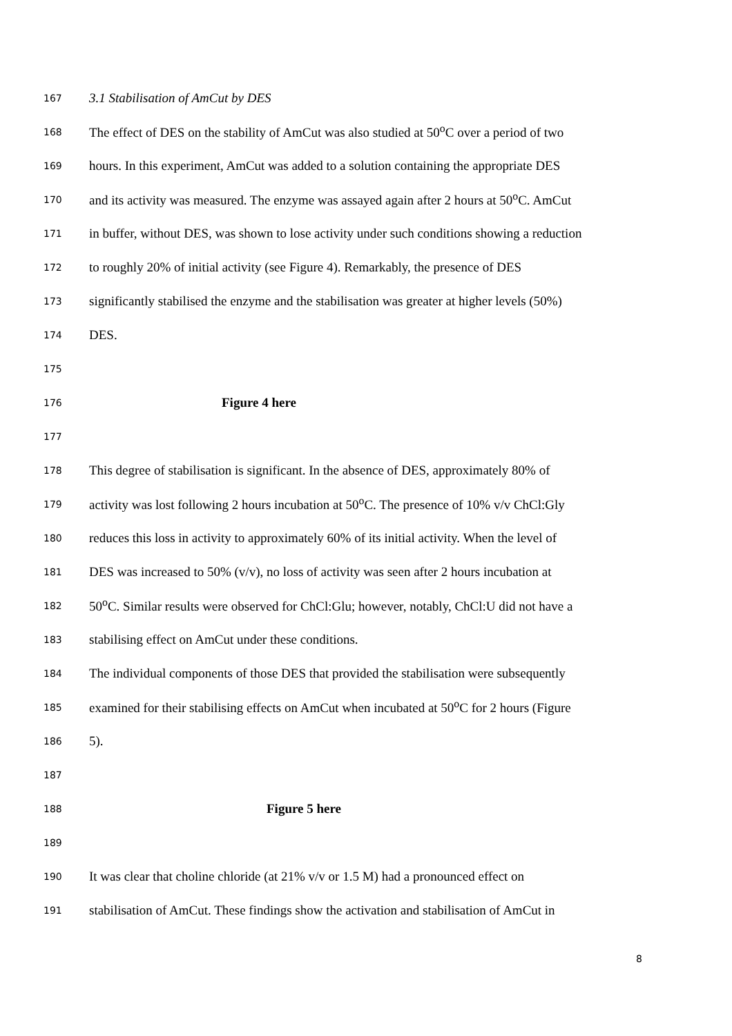167 3.1 Stabilisation of AmCut by DES
168 The effect of DES on the stability of AmCut was also studied at 50<sup>o</sup>C over a period of two
169 hours. In this experiment, AmCut was added to a solution containing the appropriate DES
170 and its activity was measured. The enzyme was assayed again after 2 hours at 50<sup>o</sup>C. AmCut
171 in buffer, without DES, was shown to lose activity under such conditions showing a reduction
172 to roughly 20% of initial activity (see Figure 4). Remarkably, the presence of DES
173 significantly stabilised the enzyme and the stabilisation was greater at higher levels (50%)
174 DES.
175
176 Figure 4 here
177
178 This degree of stabilisation is significant. In the absence of DES, approximately 80% of
179 activity was lost following 2 hours incubation at 50<sup>o</sup>C. The presence of 10% v/v ChCl:Gly
180 reduces this loss in activity to approximately 60% of its initial activity. When the level of
181 DES was increased to 50% (v/v), no loss of activity was seen after 2 hours incubation at
182 50<sup>o</sup>C. Similar results were observed for ChCl:Glu; however, notably, ChCl:U did not have a
183 stabilising effect on AmCut under these conditions.
184 The individual components of those DES that provided the stabilisation were subsequently
185 examined for their stabilising effects on AmCut when incubated at 50<sup>o</sup>C for 2 hours (Figure
186 5).
187
188 Figure 5 here
189
190 It was clear that choline chloride (at 21% v/v or 1.5 M) had a pronounced effect on
191 stabilisation of AmCut. These findings show the activation and stabilisation of AmCut in
8